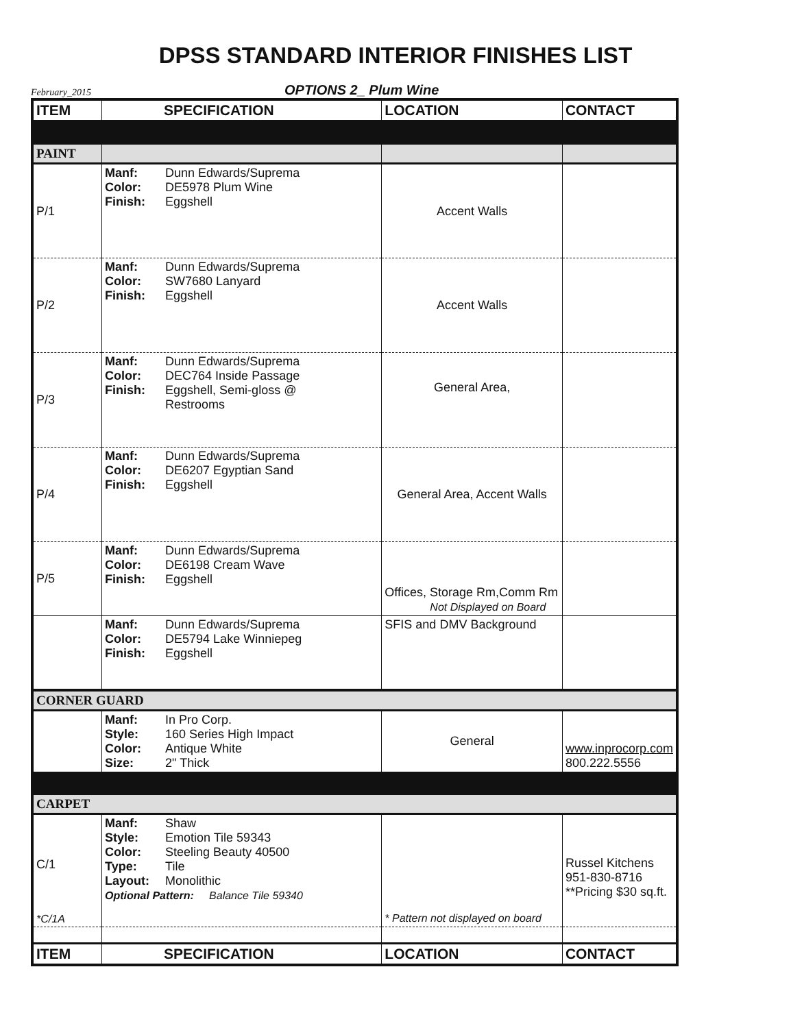DPSS STANDARD INTERIOR FINISHES LIST
February_2015 OPTIONS 2_ Plum Wine
| ITEM | SPECIFICATION | LOCATION | CONTACT |
| --- | --- | --- | --- |
| PAINT | | | |
| P/1 | Manf: Dunn Edwards/Suprema Color: DE5978 Plum Wine Finish: Eggshell | Accent Walls | |
| P/2 | Manf: Dunn Edwards/Suprema Color: SW7680 Lanyard Finish: Eggshell | Accent Walls | |
| P/3 | Manf: Dunn Edwards/Suprema Color: DEC764 Inside Passage Finish: Eggshell, Semi-gloss @ Restrooms | General Area, | |
| P/4 | Manf: Dunn Edwards/Suprema Color: DE6207 Egyptian Sand Finish: Eggshell | General Area, Accent Walls | |
| P/5 | Manf: Dunn Edwards/Suprema Color: DE6198 Cream Wave Finish: Eggshell | Offices, Storage Rm,Comm Rm Not Displayed on Board | |
| | Manf: Dunn Edwards/Suprema Color: DE5794 Lake Winniepeg Finish: Eggshell | SFIS and DMV Background | |
| CORNER GUARD | | | |
| | Manf: In Pro Corp. Style: 160 Series High Impact Color: Antique White Size: 2" Thick | General | www.inprocorp.com 800.222.5556 |
| CARPET | | | |
| C/1 *C/1A | Manf: Shaw Style: Emotion Tile 59343 Color: Steeling Beauty 40500 Type: Tile Layout: Monolithic Optional Pattern: Balance Tile 59340 | * Pattern not displayed on board | Russel Kitchens 951-830-8716 **Pricing $30 sq.ft. |
| ITEM | SPECIFICATION | LOCATION | CONTACT |